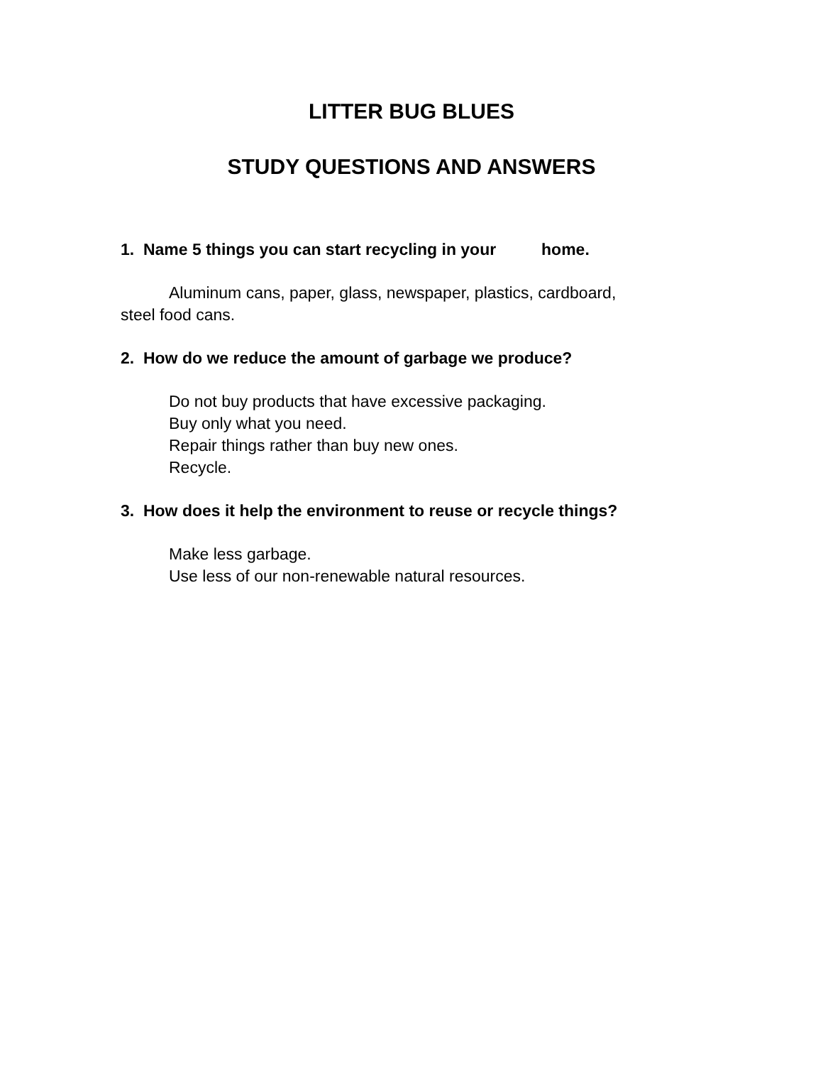LITTER BUG BLUES
STUDY QUESTIONS AND ANSWERS
1. Name 5 things you can start recycling in your home.
Aluminum cans, paper, glass, newspaper, plastics, cardboard,
steel food cans.
2. How do we reduce the amount of garbage we produce?
Do not buy products that have excessive packaging.
Buy only what you need.
Repair things rather than buy new ones.
Recycle.
3. How does it help the environment to reuse or recycle things?
Make less garbage.
Use less of our non-renewable natural resources.